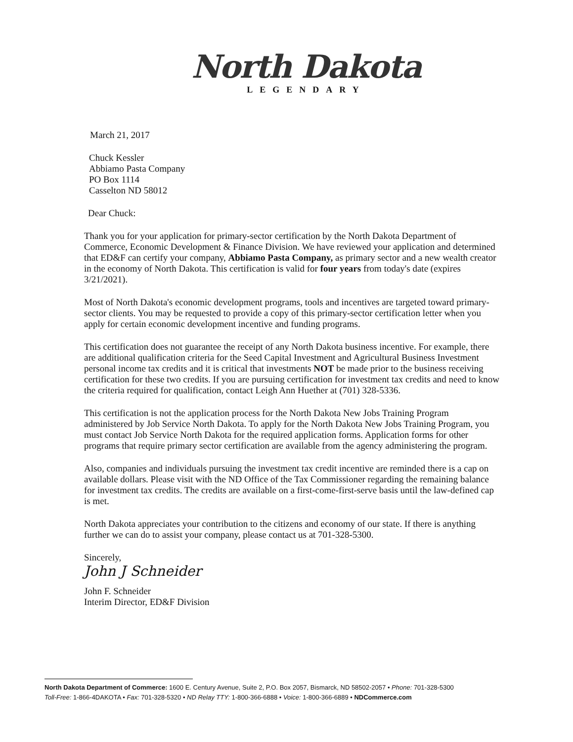North Dakota
LEGENDARY
March 21, 2017
Chuck Kessler
Abbiamo Pasta Company
PO Box 1114
Casselton ND 58012
Dear Chuck:
Thank you for your application for primary-sector certification by the North Dakota Department of Commerce, Economic Development & Finance Division. We have reviewed your application and determined that ED&F can certify your company, Abbiamo Pasta Company, as primary sector and a new wealth creator in the economy of North Dakota. This certification is valid for four years from today's date (expires 3/21/2021).
Most of North Dakota's economic development programs, tools and incentives are targeted toward primary-sector clients. You may be requested to provide a copy of this primary-sector certification letter when you apply for certain economic development incentive and funding programs.
This certification does not guarantee the receipt of any North Dakota business incentive. For example, there are additional qualification criteria for the Seed Capital Investment and Agricultural Business Investment personal income tax credits and it is critical that investments NOT be made prior to the business receiving certification for these two credits. If you are pursuing certification for investment tax credits and need to know the criteria required for qualification, contact Leigh Ann Huether at (701) 328-5336.
This certification is not the application process for the North Dakota New Jobs Training Program administered by Job Service North Dakota. To apply for the North Dakota New Jobs Training Program, you must contact Job Service North Dakota for the required application forms. Application forms for other programs that require primary sector certification are available from the agency administering the program.
Also, companies and individuals pursuing the investment tax credit incentive are reminded there is a cap on available dollars. Please visit with the ND Office of the Tax Commissioner regarding the remaining balance for investment tax credits. The credits are available on a first-come-first-serve basis until the law-defined cap is met.
North Dakota appreciates your contribution to the citizens and economy of our state. If there is anything further we can do to assist your company, please contact us at 701-328-5300.
Sincerely,
John J Schneider
John F. Schneider
Interim Director, ED&F Division
North Dakota Department of Commerce: 1600 E. Century Avenue, Suite 2, P.O. Box 2057, Bismarck, ND 58502-2057 • Phone: 701-328-5300
Toll-Free: 1-866-4DAKOTA • Fax: 701-328-5320 • ND Relay TTY: 1-800-366-6888 • Voice: 1-800-366-6889 • NDCommerce.com